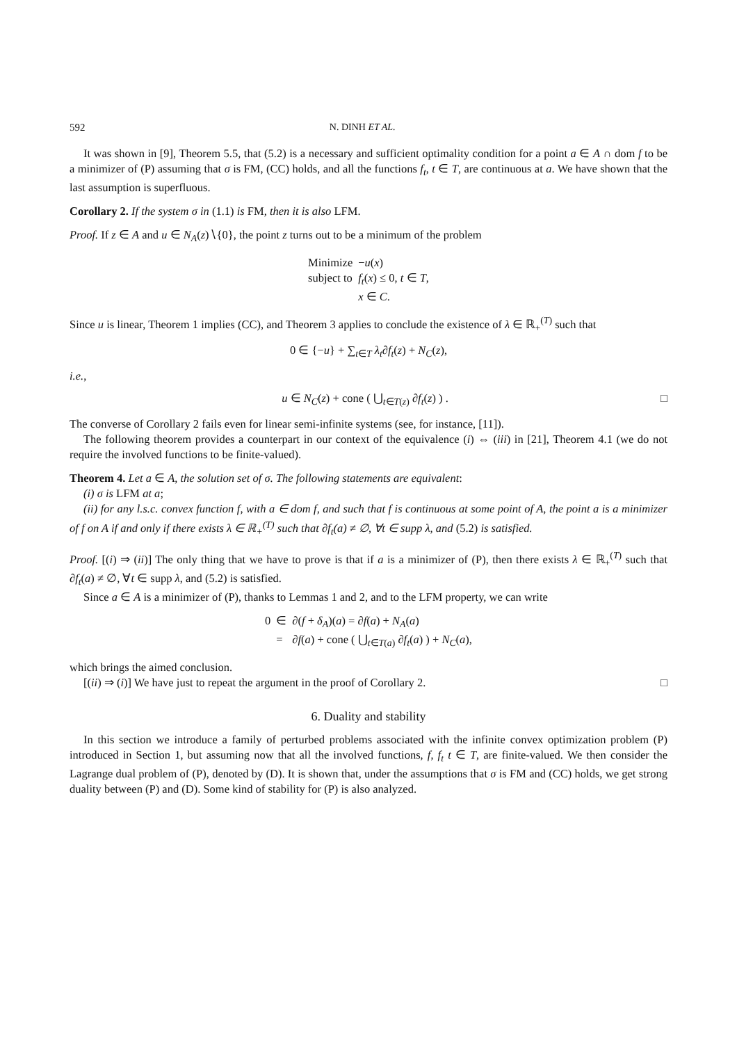592 N. DINH ET AL.
It was shown in [9], Theorem 5.5, that (5.2) is a necessary and sufficient optimality condition for a point a ∈ A ∩ dom f to be a minimizer of (P) assuming that σ is FM, (CC) holds, and all the functions f<sub>t</sub>, t ∈ T, are continuous at a. We have shown that the last assumption is superfluous.
Corollary 2. If the system σ in (1.1) is FM, then it is also LFM.
Proof. If z ∈ A and u ∈ N<sub>A</sub>(z)∖{0}, the point z turns out to be a minimum of the problem
| Minimize | − u ( x ) |
| subject to | f<sub>t</sub> ( x ) ≤ 0, t ∈ T , |
| | x ∈ C . |
Since u is linear, Theorem 1 implies (CC), and Theorem 3 applies to conclude the existence of λ ∈ ℝ<sub>+</sub><sup>(T)</sup> such that
0 ∈ {−u} + ∑<sub>t∈T</sub> λ<sub>t</sub>∂f<sub>t</sub>(z) + N<sub>C</sub>(z),
i.e.,
□ u ∈ N<sub>C</sub>(z) + cone ( ⋃<sub>t∈T(z)</sub> ∂f<sub>t</sub>(z) ) .
The converse of Corollary 2 fails even for linear semi-infinite systems (see, for instance, [11]).
The following theorem provides a counterpart in our context of the equivalence (i) ⇔ (iii) in [21], Theorem 4.1 (we do not require the involved functions to be finite-valued).
Theorem 4. Let a ∈ A, the solution set of σ. The following statements are equivalent:
(i) σ is LFM at a;
(ii) for any l.s.c. convex function f, with a ∈ dom f, and such that f is continuous at some point of A, the point a is a minimizer of f on A if and only if there exists λ ∈ ℝ<sub>+</sub><sup>(T)</sup> such that ∂f<sub>t</sub>(a) ≠ ∅, ∀t ∈ supp λ, and (5.2) is satisfied.
Proof. [(i) ⇒ (ii)] The only thing that we have to prove is that if a is a minimizer of (P), then there exists λ ∈ ℝ<sub>+</sub><sup>(T)</sup> such that ∂f<sub>t</sub>(a) ≠ ∅, ∀t ∈ supp λ, and (5.2) is satisfied.
Since a ∈ A is a minimizer of (P), thanks to Lemmas 1 and 2, and to the LFM property, we can write
| 0 | ∈ | ∂( f + δ<sub>A</sub> )( a ) = ∂ f ( a ) + N<sub>A</sub> ( a ) |
| | = | ∂ f ( a ) + cone ( ⋃<sub>t∈T(a)</sub> ∂ f<sub>t</sub> ( a ) ) + N<sub>C</sub> ( a ), |
which brings the aimed conclusion.
□ [(ii) ⇒ (i)] We have just to repeat the argument in the proof of Corollary 2.
6. Duality and stability
In this section we introduce a family of perturbed problems associated with the infinite convex optimization problem (P) introduced in Section 1, but assuming now that all the involved functions, f, f<sub>t</sub> t ∈ T, are finite-valued. We then consider the Lagrange dual problem of (P), denoted by (D). It is shown that, under the assumptions that σ is FM and (CC) holds, we get strong duality between (P) and (D). Some kind of stability for (P) is also analyzed.